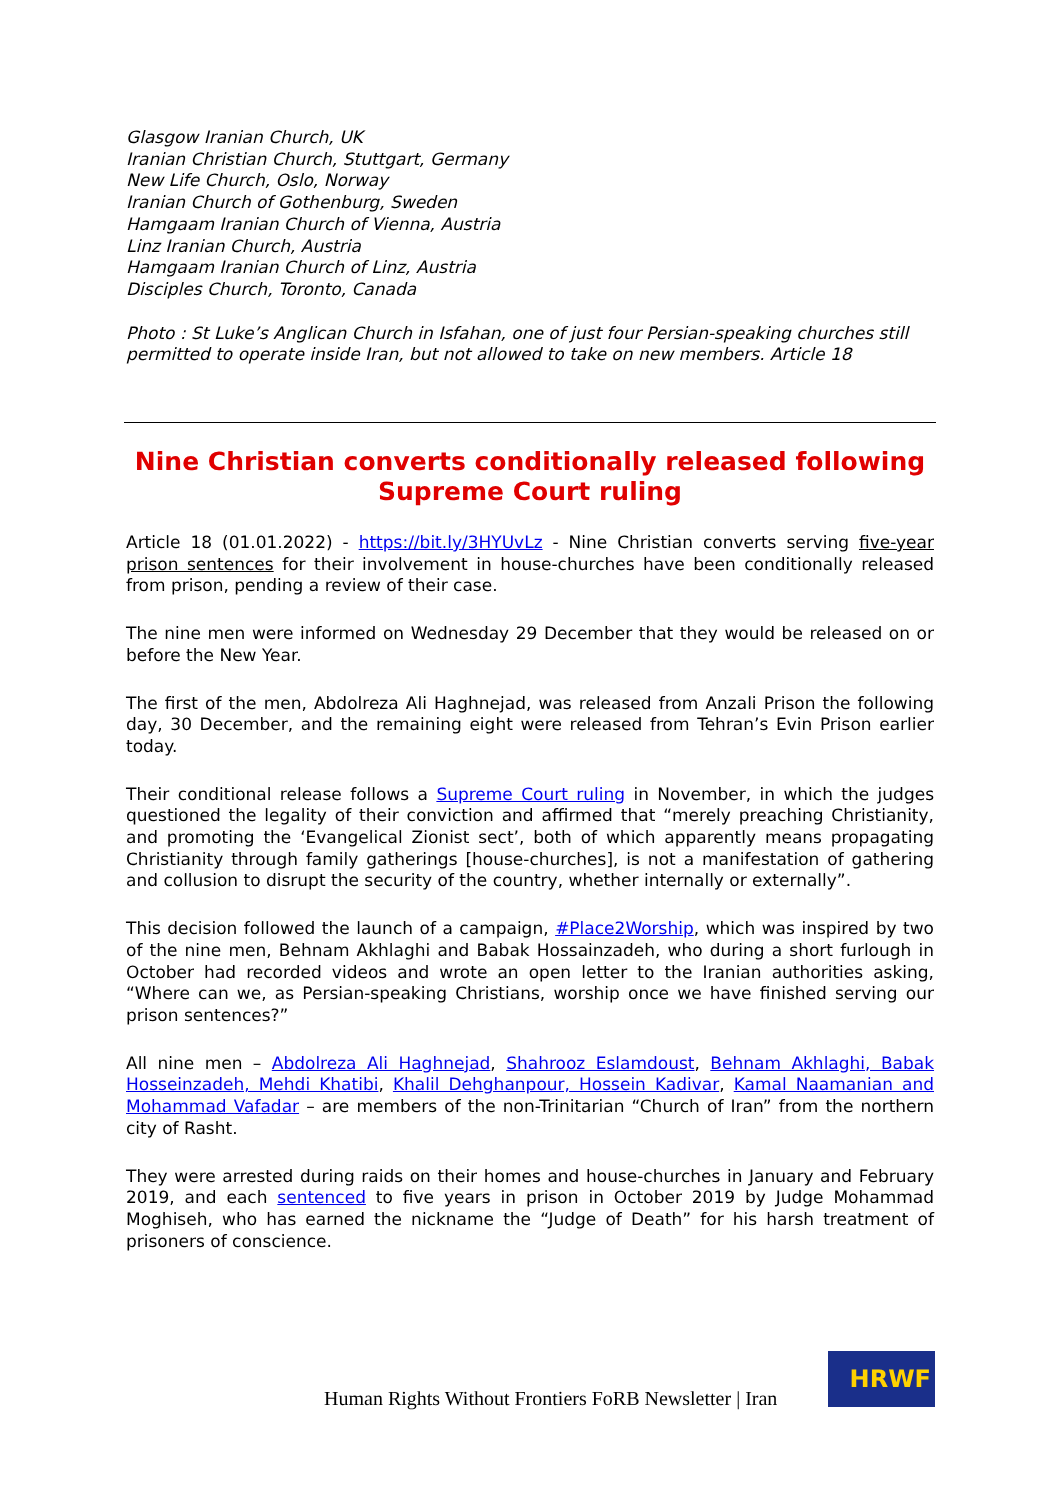Glasgow Iranian Church, UK
Iranian Christian Church, Stuttgart, Germany
New Life Church, Oslo, Norway
Iranian Church of Gothenburg, Sweden
Hamgaam Iranian Church of Vienna, Austria
Linz Iranian Church, Austria
Hamgaam Iranian Church of Linz, Austria
Disciples Church, Toronto, Canada
Photo : St Luke’s Anglican Church in Isfahan, one of just four Persian-speaking churches still permitted to operate inside Iran, but not allowed to take on new members. Article 18
Nine Christian converts conditionally released following Supreme Court ruling
Article 18 (01.01.2022) - https://bit.ly/3HYUvLz - Nine Christian converts serving five-year prison sentences for their involvement in house-churches have been conditionally released from prison, pending a review of their case.
The nine men were informed on Wednesday 29 December that they would be released on or before the New Year.
The first of the men, Abdolreza Ali Haghnejad, was released from Anzali Prison the following day, 30 December, and the remaining eight were released from Tehran’s Evin Prison earlier today.
Their conditional release follows a Supreme Court ruling in November, in which the judges questioned the legality of their conviction and affirmed that “merely preaching Christianity, and promoting the ‘Evangelical Zionist sect’, both of which apparently means propagating Christianity through family gatherings [house-churches], is not a manifestation of gathering and collusion to disrupt the security of the country, whether internally or externally”.
This decision followed the launch of a campaign, #Place2Worship, which was inspired by two of the nine men, Behnam Akhlaghi and Babak Hossainzadeh, who during a short furlough in October had recorded videos and wrote an open letter to the Iranian authorities asking, “Where can we, as Persian-speaking Christians, worship once we have finished serving our prison sentences?”
All nine men – Abdolreza Ali Haghnejad, Shahrooz Eslamdoust, Behnam Akhlaghi, Babak Hosseinzadeh, Mehdi Khatibi, Khalil Dehghanpour, Hossein Kadivar, Kamal Naamanian and Mohammad Vafadar – are members of the non-Trinitarian “Church of Iran” from the northern city of Rasht.
They were arrested during raids on their homes and house-churches in January and February 2019, and each sentenced to five years in prison in October 2019 by Judge Mohammad Moghiseh, who has earned the nickname the “Judge of Death” for his harsh treatment of prisoners of conscience.
Human Rights Without Frontiers FoRB Newsletter | Iran
HRWF